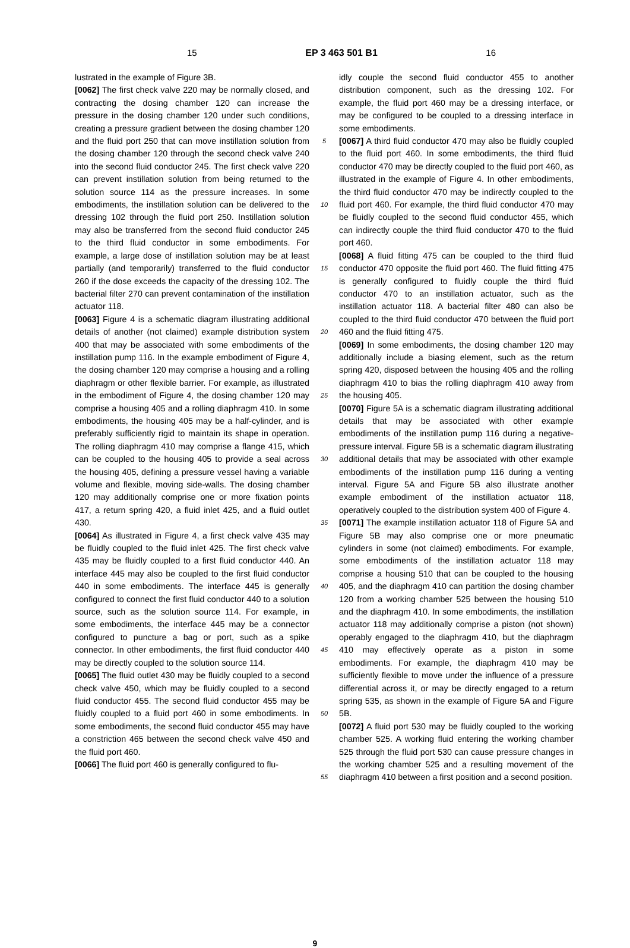15 EP 3 463 501 B1 16
lustrated in the example of Figure 3B.
[0062] The first check valve 220 may be normally closed, and contracting the dosing chamber 120 can increase the pressure in the dosing chamber 120 under such conditions, creating a pressure gradient between the dosing chamber 120 and the fluid port 250 that can move instillation solution from the dosing chamber 120 through the second check valve 240 into the second fluid conductor 245. The first check valve 220 can prevent instillation solution from being returned to the solution source 114 as the pressure increases. In some embodiments, the instillation solution can be delivered to the dressing 102 through the fluid port 250. Instillation solution may also be transferred from the second fluid conductor 245 to the third fluid conductor in some embodiments. For example, a large dose of instillation solution may be at least partially (and temporarily) transferred to the fluid conductor 260 if the dose exceeds the capacity of the dressing 102. The bacterial filter 270 can prevent contamination of the instillation actuator 118.
[0063] Figure 4 is a schematic diagram illustrating additional details of another (not claimed) example distribution system 400 that may be associated with some embodiments of the instillation pump 116. In the example embodiment of Figure 4, the dosing chamber 120 may comprise a housing and a rolling diaphragm or other flexible barrier. For example, as illustrated in the embodiment of Figure 4, the dosing chamber 120 may comprise a housing 405 and a rolling diaphragm 410. In some embodiments, the housing 405 may be a half-cylinder, and is preferably sufficiently rigid to maintain its shape in operation. The rolling diaphragm 410 may comprise a flange 415, which can be coupled to the housing 405 to provide a seal across the housing 405, defining a pressure vessel having a variable volume and flexible, moving side-walls. The dosing chamber 120 may additionally comprise one or more fixation points 417, a return spring 420, a fluid inlet 425, and a fluid outlet 430.
[0064] As illustrated in Figure 4, a first check valve 435 may be fluidly coupled to the fluid inlet 425. The first check valve 435 may be fluidly coupled to a first fluid conductor 440. An interface 445 may also be coupled to the first fluid conductor 440 in some embodiments. The interface 445 is generally configured to connect the first fluid conductor 440 to a solution source, such as the solution source 114. For example, in some embodiments, the interface 445 may be a connector configured to puncture a bag or port, such as a spike connector. In other embodiments, the first fluid conductor 440 may be directly coupled to the solution source 114.
[0065] The fluid outlet 430 may be fluidly coupled to a second check valve 450, which may be fluidly coupled to a second fluid conductor 455. The second fluid conductor 455 may be fluidly coupled to a fluid port 460 in some embodiments. In some embodiments, the second fluid conductor 455 may have a constriction 465 between the second check valve 450 and the fluid port 460.
[0066] The fluid port 460 is generally configured to flu-
5
10
15
20
25
30
35
40
45
50
55
idly couple the second fluid conductor 455 to another distribution component, such as the dressing 102. For example, the fluid port 460 may be a dressing interface, or may be configured to be coupled to a dressing interface in some embodiments.
[0067] A third fluid conductor 470 may also be fluidly coupled to the fluid port 460. In some embodiments, the third fluid conductor 470 may be directly coupled to the fluid port 460, as illustrated in the example of Figure 4. In other embodiments, the third fluid conductor 470 may be indirectly coupled to the fluid port 460. For example, the third fluid conductor 470 may be fluidly coupled to the second fluid conductor 455, which can indirectly couple the third fluid conductor 470 to the fluid port 460.
[0068] A fluid fitting 475 can be coupled to the third fluid conductor 470 opposite the fluid port 460. The fluid fitting 475 is generally configured to fluidly couple the third fluid conductor 470 to an instillation actuator, such as the instillation actuator 118. A bacterial filter 480 can also be coupled to the third fluid conductor 470 between the fluid port 460 and the fluid fitting 475.
[0069] In some embodiments, the dosing chamber 120 may additionally include a biasing element, such as the return spring 420, disposed between the housing 405 and the rolling diaphragm 410 to bias the rolling diaphragm 410 away from the housing 405.
[0070] Figure 5A is a schematic diagram illustrating additional details that may be associated with other example embodiments of the instillation pump 116 during a negative-pressure interval. Figure 5B is a schematic diagram illustrating additional details that may be associated with other example embodiments of the instillation pump 116 during a venting interval. Figure 5A and Figure 5B also illustrate another example embodiment of the instillation actuator 118, operatively coupled to the distribution system 400 of Figure 4.
[0071] The example instillation actuator 118 of Figure 5A and Figure 5B may also comprise one or more pneumatic cylinders in some (not claimed) embodiments. For example, some embodiments of the instillation actuator 118 may comprise a housing 510 that can be coupled to the housing 405, and the diaphragm 410 can partition the dosing chamber 120 from a working chamber 525 between the housing 510 and the diaphragm 410. In some embodiments, the instillation actuator 118 may additionally comprise a piston (not shown) operably engaged to the diaphragm 410, but the diaphragm 410 may effectively operate as a piston in some embodiments. For example, the diaphragm 410 may be sufficiently flexible to move under the influence of a pressure differential across it, or may be directly engaged to a return spring 535, as shown in the example of Figure 5A and Figure 5B.
[0072] A fluid port 530 may be fluidly coupled to the working chamber 525. A working fluid entering the working chamber 525 through the fluid port 530 can cause pressure changes in the working chamber 525 and a resulting movement of the diaphragm 410 between a first position and a second position.
9